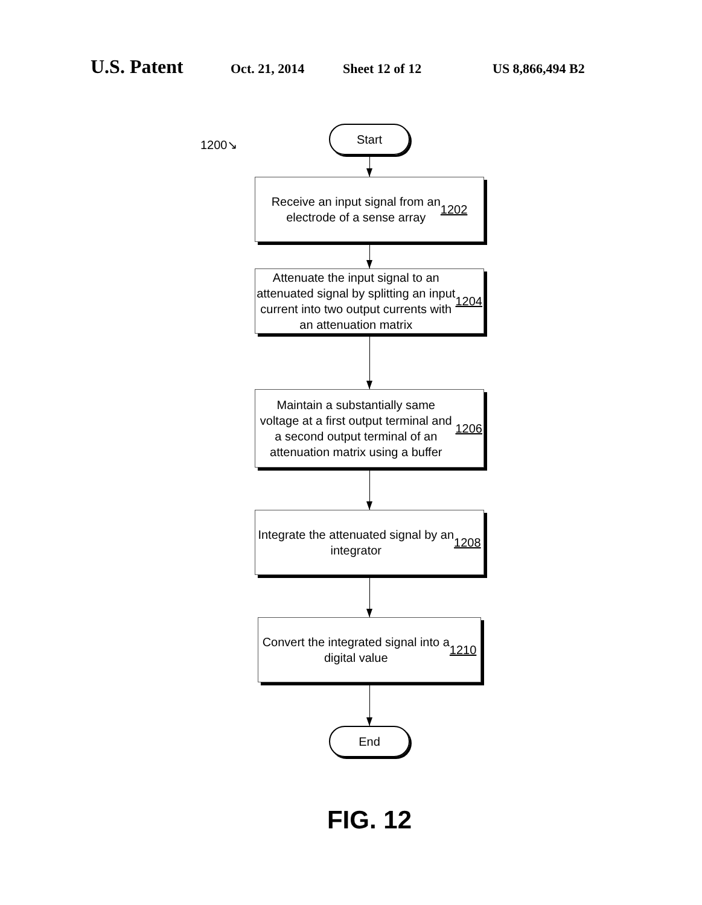U.S. Patent Oct. 21, 2014 Sheet 12 of 12 US 8,866,494 B2
1200↘
Start
Receive an input signal from an
electrode of a sense array 1202
Attenuate the input signal to an attenuated signal by splitting an input current into two output currents with an attenuation matrix 1204
Maintain a substantially same voltage at a first output terminal and a second output terminal of an attenuation matrix using a buffer 1206
Integrate the attenuated signal by an
integrator 1208
Convert the integrated signal into a
digital value 1210
End
FIG. 12